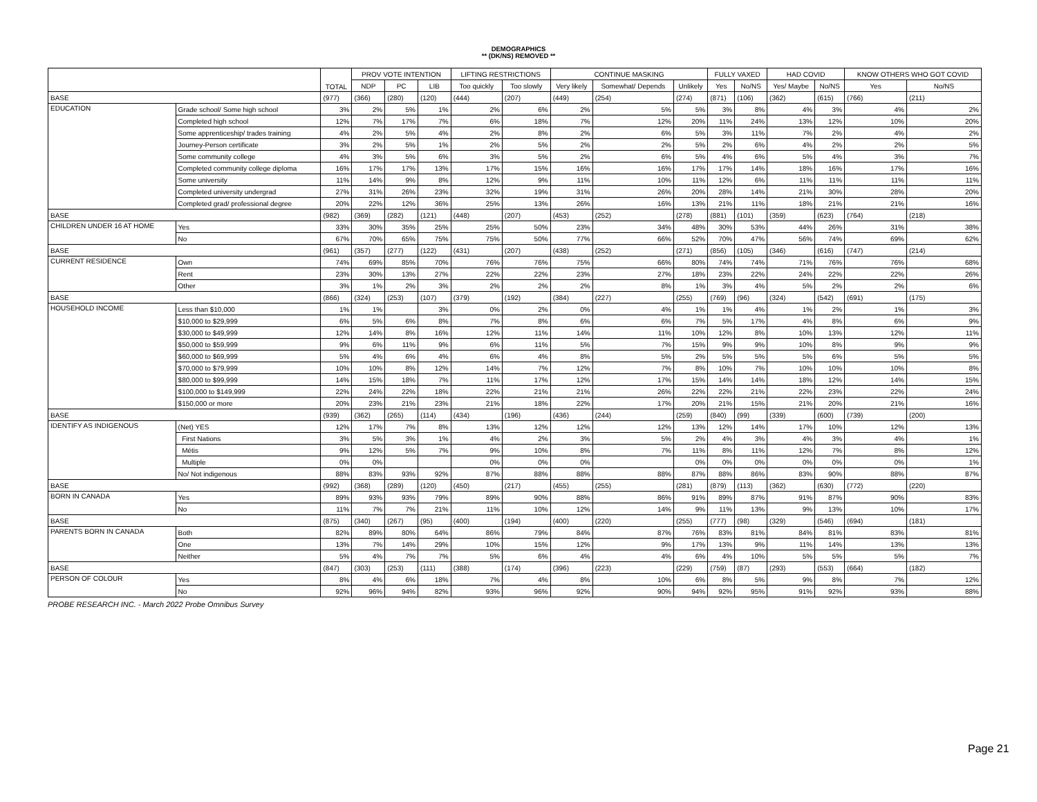DEMOGRAPHICS
** (DK/NS) REMOVED **
| | | TOTAL | PROV VOTE INTENTION | | | LIFTING RESTRICTIONS | | CONTINUE MASKING | | | FULLY VAXED | | HAD COVID | | KNOW OTHERS WHO GOT COVID | |
| --- | --- | --- | --- | --- | --- | --- | --- | --- | --- | --- | --- | --- | --- | --- | --- | --- |
| | | | NDP | PC | LIB | Too quickly | Too slowly | Very likely | Somewhat/ Depends | Unlikely | Yes | No/NS | Yes/ Maybe | No/NS | Yes | No/NS |
| BASE | | (977) | (366) | (280) | (120) | (444) | (207) | (449) | (254) | (274) | (871) | (106) | (362) | (615) | (766) | (211) |
| EDUCATION | Grade school/ Some high school | 3% | 2% | 5% | 1% | 2% | 6% | 2% | 5% | 5% | 3% | 8% | 4% | 3% | 4% | 2% |
| | Completed high school | 12% | 7% | 17% | 7% | 6% | 18% | 7% | 12% | 20% | 11% | 24% | 13% | 12% | 10% | 20% |
| | Some apprenticeship/ trades training | 4% | 2% | 5% | 4% | 2% | 8% | 2% | 6% | 5% | 3% | 11% | 7% | 2% | 4% | 2% |
| | Journey-Person certificate | 3% | 2% | 5% | 1% | 2% | 5% | 2% | 2% | 5% | 2% | 6% | 4% | 2% | 2% | 5% |
| | Some community college | 4% | 3% | 5% | 6% | 3% | 5% | 2% | 6% | 5% | 4% | 6% | 5% | 4% | 3% | 7% |
| | Completed community college diploma | 16% | 17% | 17% | 13% | 17% | 15% | 16% | 16% | 17% | 17% | 14% | 18% | 16% | 17% | 16% |
| | Some university | 11% | 14% | 9% | 8% | 12% | 9% | 11% | 10% | 11% | 12% | 6% | 11% | 11% | 11% | 11% |
| | Completed university undergrad | 27% | 31% | 26% | 23% | 32% | 19% | 31% | 26% | 20% | 28% | 14% | 21% | 30% | 28% | 20% |
| | Completed grad/ professional degree | 20% | 22% | 12% | 36% | 25% | 13% | 26% | 16% | 13% | 21% | 11% | 18% | 21% | 21% | 16% |
| BASE | | (982) | (369) | (282) | (121) | (448) | (207) | (453) | (252) | (278) | (881) | (101) | (359) | (623) | (764) | (218) |
| CHILDREN UNDER 16 AT HOME | Yes | 33% | 30% | 35% | 25% | 25% | 50% | 23% | 34% | 48% | 30% | 53% | 44% | 26% | 31% | 38% |
| | No | 67% | 70% | 65% | 75% | 75% | 50% | 77% | 66% | 52% | 70% | 47% | 56% | 74% | 69% | 62% |
| BASE | | (961) | (357) | (277) | (122) | (431) | (207) | (438) | (252) | (271) | (856) | (105) | (346) | (616) | (747) | (214) |
| CURRENT RESIDENCE | Own | 74% | 69% | 85% | 70% | 76% | 76% | 75% | 66% | 80% | 74% | 74% | 71% | 76% | 76% | 68% |
| | Rent | 23% | 30% | 13% | 27% | 22% | 22% | 23% | 27% | 18% | 23% | 22% | 24% | 22% | 22% | 26% |
| | Other | 3% | 1% | 2% | 3% | 2% | 2% | 2% | 8% | 1% | 3% | 4% | 5% | 2% | 2% | 6% |
| BASE | | (866) | (324) | (253) | (107) | (379) | (192) | (384) | (227) | (255) | (769) | (96) | (324) | (542) | (691) | (175) |
| HOUSEHOLD INCOME | Less than $10,000 | 1% | 1% | | 3% | 0% | 2% | 0% | 4% | 1% | 1% | 4% | 1% | 2% | 1% | 3% |
| | $10,000 to $29,999 | 6% | 5% | 6% | 8% | 7% | 8% | 6% | 6% | 7% | 5% | 17% | 4% | 8% | 6% | 9% |
| | $30,000 to $49,999 | 12% | 14% | 8% | 16% | 12% | 11% | 14% | 11% | 10% | 12% | 8% | 10% | 13% | 12% | 11% |
| | $50,000 to $59,999 | 9% | 6% | 11% | 9% | 6% | 11% | 5% | 7% | 15% | 9% | 9% | 10% | 8% | 9% | 9% |
| | $60,000 to $69,999 | 5% | 4% | 6% | 4% | 6% | 4% | 8% | 5% | 2% | 5% | 5% | 5% | 6% | 5% | 5% |
| | $70,000 to $79,999 | 10% | 10% | 8% | 12% | 14% | 7% | 12% | 7% | 8% | 10% | 7% | 10% | 10% | 10% | 8% |
| | $80,000 to $99,999 | 14% | 15% | 18% | 7% | 11% | 17% | 12% | 17% | 15% | 14% | 14% | 18% | 12% | 14% | 15% |
| | $100,000 to $149,999 | 22% | 24% | 22% | 18% | 22% | 21% | 21% | 26% | 22% | 22% | 21% | 22% | 23% | 22% | 24% |
| | $150,000 or more | 20% | 23% | 21% | 23% | 21% | 18% | 22% | 17% | 20% | 21% | 15% | 21% | 20% | 21% | 16% |
| BASE | | (939) | (362) | (265) | (114) | (434) | (196) | (436) | (244) | (259) | (840) | (99) | (339) | (600) | (739) | (200) |
| IDENTIFY AS INDIGENOUS | (Net) YES | 12% | 17% | 7% | 8% | 13% | 12% | 12% | 12% | 13% | 12% | 14% | 17% | 10% | 12% | 13% |
| | First Nations | 3% | 5% | 3% | 1% | 4% | 2% | 3% | 5% | 2% | 4% | 3% | 4% | 3% | 4% | 1% |
| | Métis | 9% | 12% | 5% | 7% | 9% | 10% | 8% | 7% | 11% | 8% | 11% | 12% | 7% | 8% | 12% |
| | Multiple | 0% | 0% | | | 0% | 0% | 0% | | 0% | 0% | 0% | 0% | 0% | 0% | 1% |
| | No/ Not indigenous | 88% | 83% | 93% | 92% | 87% | 88% | 88% | 88% | 87% | 88% | 86% | 83% | 90% | 88% | 87% |
| BASE | | (992) | (368) | (289) | (120) | (450) | (217) | (455) | (255) | (281) | (879) | (113) | (362) | (630) | (772) | (220) |
| BORN IN CANADA | Yes | 89% | 93% | 93% | 79% | 89% | 90% | 88% | 86% | 91% | 89% | 87% | 91% | 87% | 90% | 83% |
| | No | 11% | 7% | 7% | 21% | 11% | 10% | 12% | 14% | 9% | 11% | 13% | 9% | 13% | 10% | 17% |
| BASE | | (875) | (340) | (267) | (95) | (400) | (194) | (400) | (220) | (255) | (777) | (98) | (329) | (546) | (694) | (181) |
| PARENTS BORN IN CANADA | Both | 82% | 89% | 80% | 64% | 86% | 79% | 84% | 87% | 76% | 83% | 81% | 84% | 81% | 83% | 81% |
| | One | 13% | 7% | 14% | 29% | 10% | 15% | 12% | 9% | 17% | 13% | 9% | 11% | 14% | 13% | 13% |
| | Neither | 5% | 4% | 7% | 7% | 5% | 6% | 4% | 4% | 6% | 4% | 10% | 5% | 5% | 5% | 7% |
| BASE | | (847) | (303) | (253) | (111) | (388) | (174) | (396) | (223) | (229) | (759) | (87) | (293) | (553) | (664) | (182) |
| PERSON OF COLOUR | Yes | 8% | 4% | 6% | 18% | 7% | 4% | 8% | 10% | 6% | 8% | 5% | 9% | 8% | 7% | 12% |
| | No | 92% | 96% | 94% | 82% | 93% | 96% | 92% | 90% | 94% | 92% | 95% | 91% | 92% | 93% | 88% |
PROBE RESEARCH INC. - March 2022 Probe Omnibus Survey
Page 21